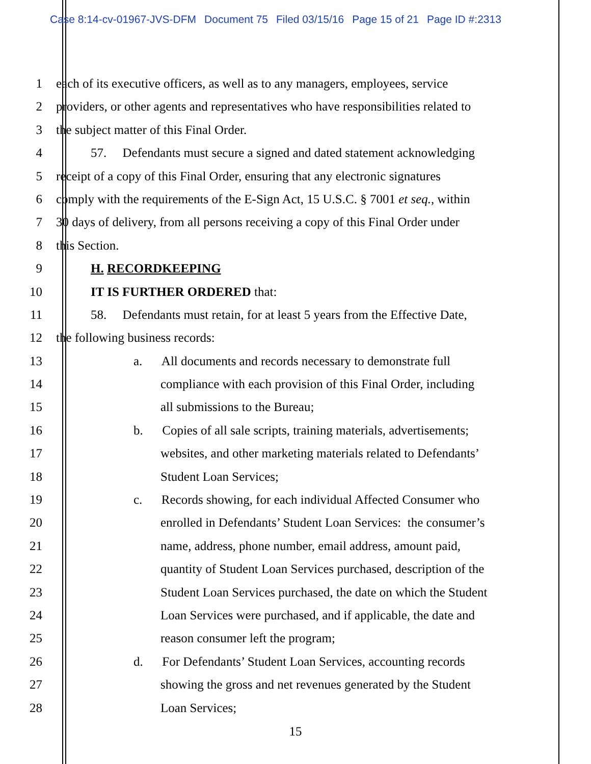Case 8:14-cv-01967-JVS-DFM Document 75 Filed 03/15/16 Page 15 of 21 Page ID #:2313
1 each of its executive officers, as well as to any managers, employees, service
2 providers, or other agents and representatives who have responsibilities related to
3 the subject matter of this Final Order.
4 57. Defendants must secure a signed and dated statement acknowledging
5 receipt of a copy of this Final Order, ensuring that any electronic signatures
6 comply with the requirements of the E-Sign Act, 15 U.S.C. § 7001 et seq., within
7 30 days of delivery, from all persons receiving a copy of this Final Order under
8 this Section.
9 H. RECORDKEEPING
10 IT IS FURTHER ORDERED that:
11 58. Defendants must retain, for at least 5 years from the Effective Date,
12 the following business records:
13 a. All documents and records necessary to demonstrate full
14 compliance with each provision of this Final Order, including
15 all submissions to the Bureau;
16 b. Copies of all sale scripts, training materials, advertisements;
17 websites, and other marketing materials related to Defendants’
18 Student Loan Services;
19 c. Records showing, for each individual Affected Consumer who
20 enrolled in Defendants’ Student Loan Services: the consumer’s
21 name, address, phone number, email address, amount paid,
22 quantity of Student Loan Services purchased, description of the
23 Student Loan Services purchased, the date on which the Student
24 Loan Services were purchased, and if applicable, the date and
25 reason consumer left the program;
26 d. For Defendants’ Student Loan Services, accounting records
27 showing the gross and net revenues generated by the Student
28 Loan Services;
15